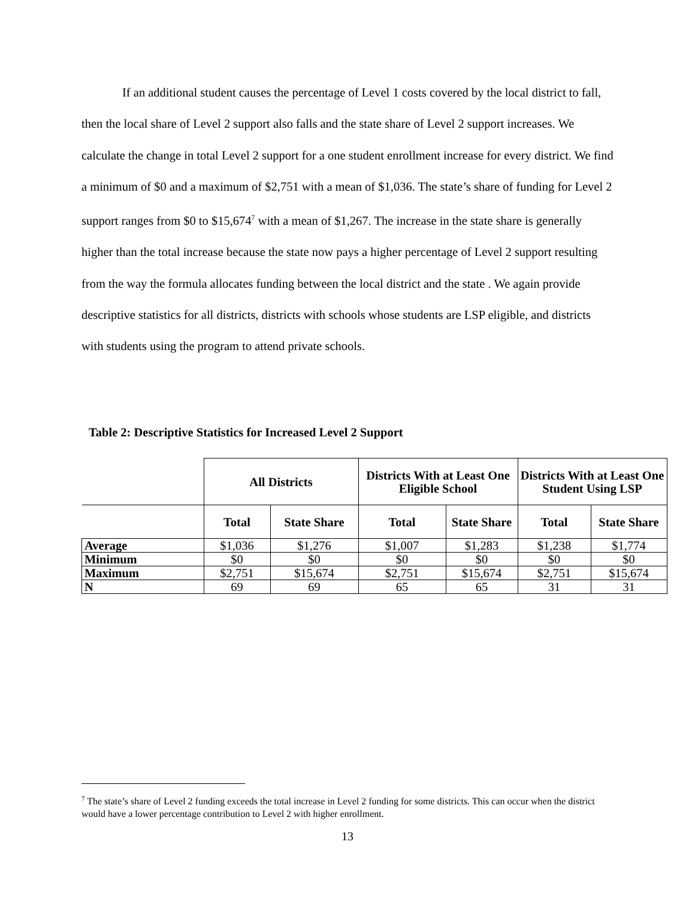If an additional student causes the percentage of Level 1 costs covered by the local district to fall, then the local share of Level 2 support also falls and the state share of Level 2 support increases. We calculate the change in total Level 2 support for a one student enrollment increase for every district. We find a minimum of $0 and a maximum of $2,751 with a mean of $1,036. The state’s share of funding for Level 2 support ranges from $0 to $15,674<sup>7</sup> with a mean of $1,267. The increase in the state share is generally higher than the total increase because the state now pays a higher percentage of Level 2 support resulting from the way the formula allocates funding between the local district and the state . We again provide descriptive statistics for all districts, districts with schools whose students are LSP eligible, and districts with students using the program to attend private schools.
Table 2: Descriptive Statistics for Increased Level 2 Support
| | All Districts | | Districts With at Least One Eligible School | | Districts With at Least One Student Using LSP | |
| | Total | State Share | Total | State Share | Total | State Share |
| Average | $1,036 | $1,276 | $1,007 | $1,283 | $1,238 | $1,774 |
| Minimum | $0 | $0 | $0 | $0 | $0 | $0 |
| Maximum | $2,751 | $15,674 | $2,751 | $15,674 | $2,751 | $15,674 |
| N | 69 | 69 | 65 | 65 | 31 | 31 |
<sup>7</sup> The state’s share of Level 2 funding exceeds the total increase in Level 2 funding for some districts. This can occur when the district would have a lower percentage contribution to Level 2 with higher enrollment.
13